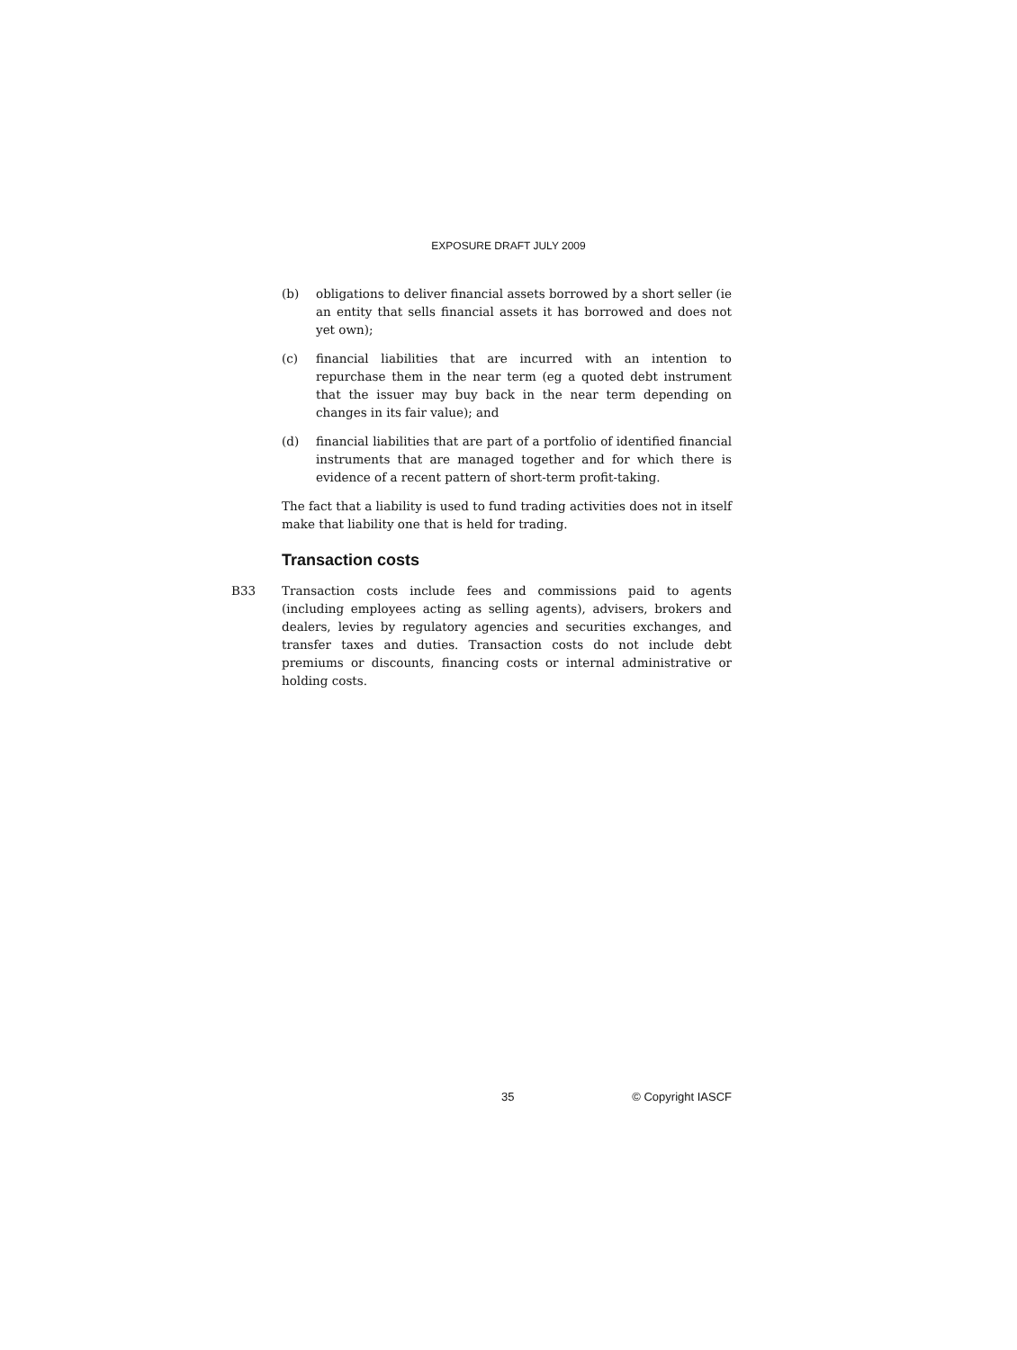EXPOSURE DRAFT JULY 2009
(b) obligations to deliver financial assets borrowed by a short seller (ie an entity that sells financial assets it has borrowed and does not yet own);
(c) financial liabilities that are incurred with an intention to repurchase them in the near term (eg a quoted debt instrument that the issuer may buy back in the near term depending on changes in its fair value); and
(d) financial liabilities that are part of a portfolio of identified financial instruments that are managed together and for which there is evidence of a recent pattern of short-term profit-taking.
The fact that a liability is used to fund trading activities does not in itself make that liability one that is held for trading.
Transaction costs
B33 Transaction costs include fees and commissions paid to agents (including employees acting as selling agents), advisers, brokers and dealers, levies by regulatory agencies and securities exchanges, and transfer taxes and duties. Transaction costs do not include debt premiums or discounts, financing costs or internal administrative or holding costs.
35 © Copyright IASCF